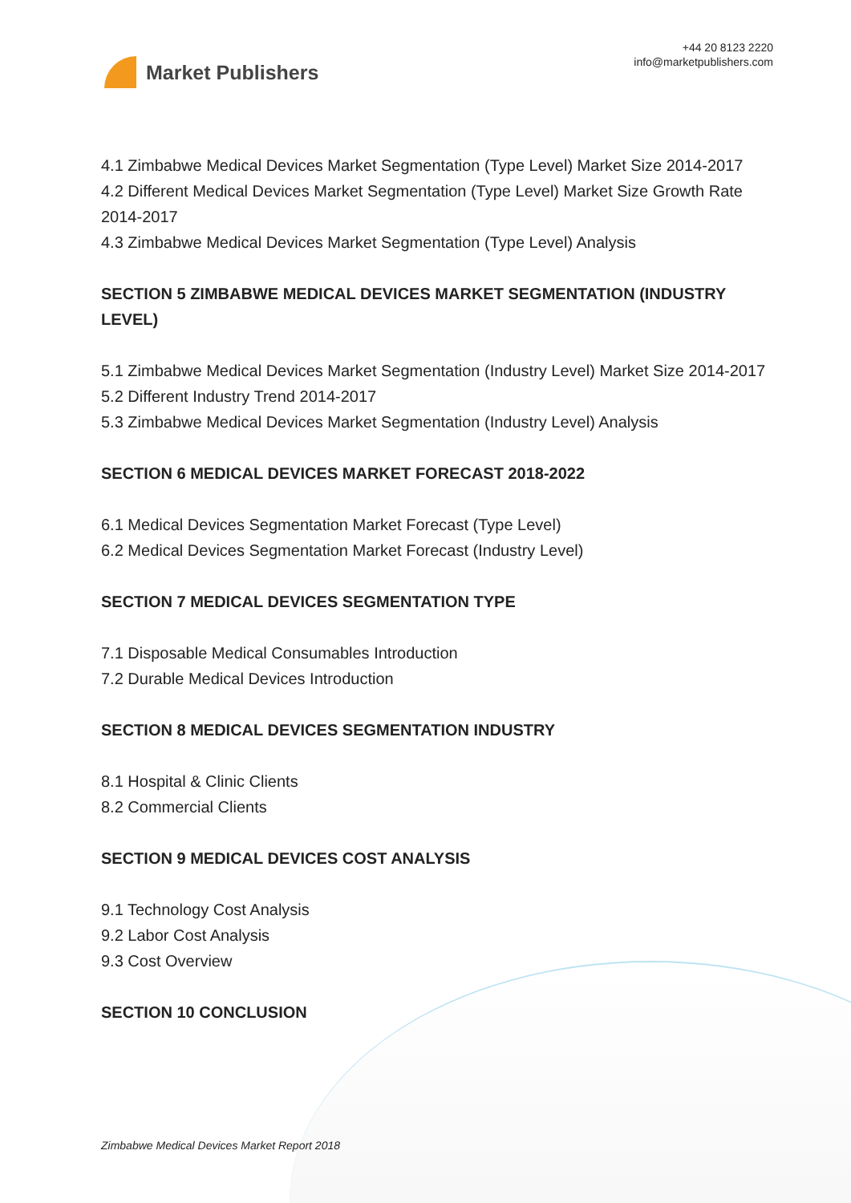Market Publishers
+44 20 8123 2220
info@marketpublishers.com
4.1 Zimbabwe Medical Devices Market Segmentation (Type Level) Market Size 2014-2017
4.2 Different Medical Devices Market Segmentation (Type Level) Market Size Growth Rate 2014-2017
4.3 Zimbabwe Medical Devices Market Segmentation (Type Level) Analysis
SECTION 5 ZIMBABWE MEDICAL DEVICES MARKET SEGMENTATION (INDUSTRY LEVEL)
5.1 Zimbabwe Medical Devices Market Segmentation (Industry Level) Market Size 2014-2017
5.2 Different Industry Trend 2014-2017
5.3 Zimbabwe Medical Devices Market Segmentation (Industry Level) Analysis
SECTION 6 MEDICAL DEVICES MARKET FORECAST 2018-2022
6.1 Medical Devices Segmentation Market Forecast (Type Level)
6.2 Medical Devices Segmentation Market Forecast (Industry Level)
SECTION 7 MEDICAL DEVICES SEGMENTATION TYPE
7.1 Disposable Medical Consumables Introduction
7.2 Durable Medical Devices Introduction
SECTION 8 MEDICAL DEVICES SEGMENTATION INDUSTRY
8.1 Hospital & Clinic Clients
8.2 Commercial Clients
SECTION 9 MEDICAL DEVICES COST ANALYSIS
9.1 Technology Cost Analysis
9.2 Labor Cost Analysis
9.3 Cost Overview
SECTION 10 CONCLUSION
Zimbabwe Medical Devices Market Report 2018